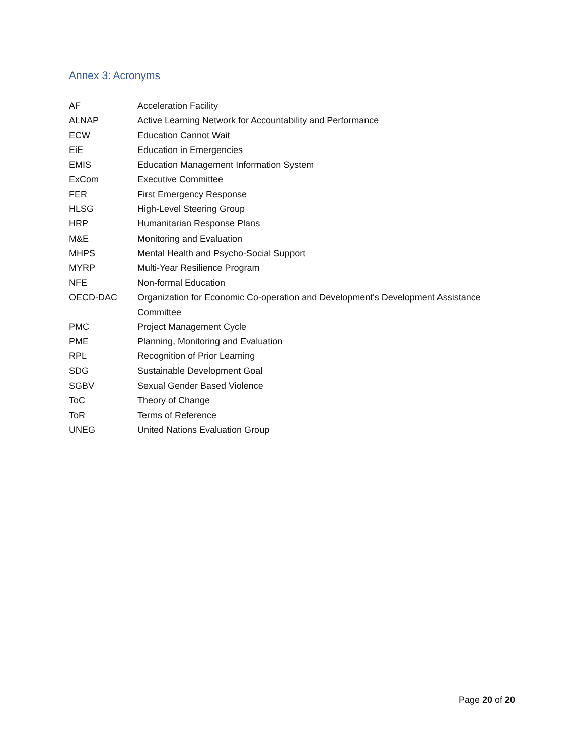Annex 3: Acronyms
| AF | Acceleration Facility |
| ALNAP | Active Learning Network for Accountability and Performance |
| ECW | Education Cannot Wait |
| EiE | Education in Emergencies |
| EMIS | Education Management Information System |
| ExCom | Executive Committee |
| FER | First Emergency Response |
| HLSG | High-Level Steering Group |
| HRP | Humanitarian Response Plans |
| M&E | Monitoring and Evaluation |
| MHPS | Mental Health and Psycho-Social Support |
| MYRP | Multi-Year Resilience Program |
| NFE | Non-formal Education |
| OECD-DAC | Organization for Economic Co-operation and Development's Development Assistance Committee |
| PMC | Project Management Cycle |
| PME | Planning, Monitoring and Evaluation |
| RPL | Recognition of Prior Learning |
| SDG | Sustainable Development Goal |
| SGBV | Sexual Gender Based Violence |
| ToC | Theory of Change |
| ToR | Terms of Reference |
| UNEG | United Nations Evaluation Group |
Page 20 of 20